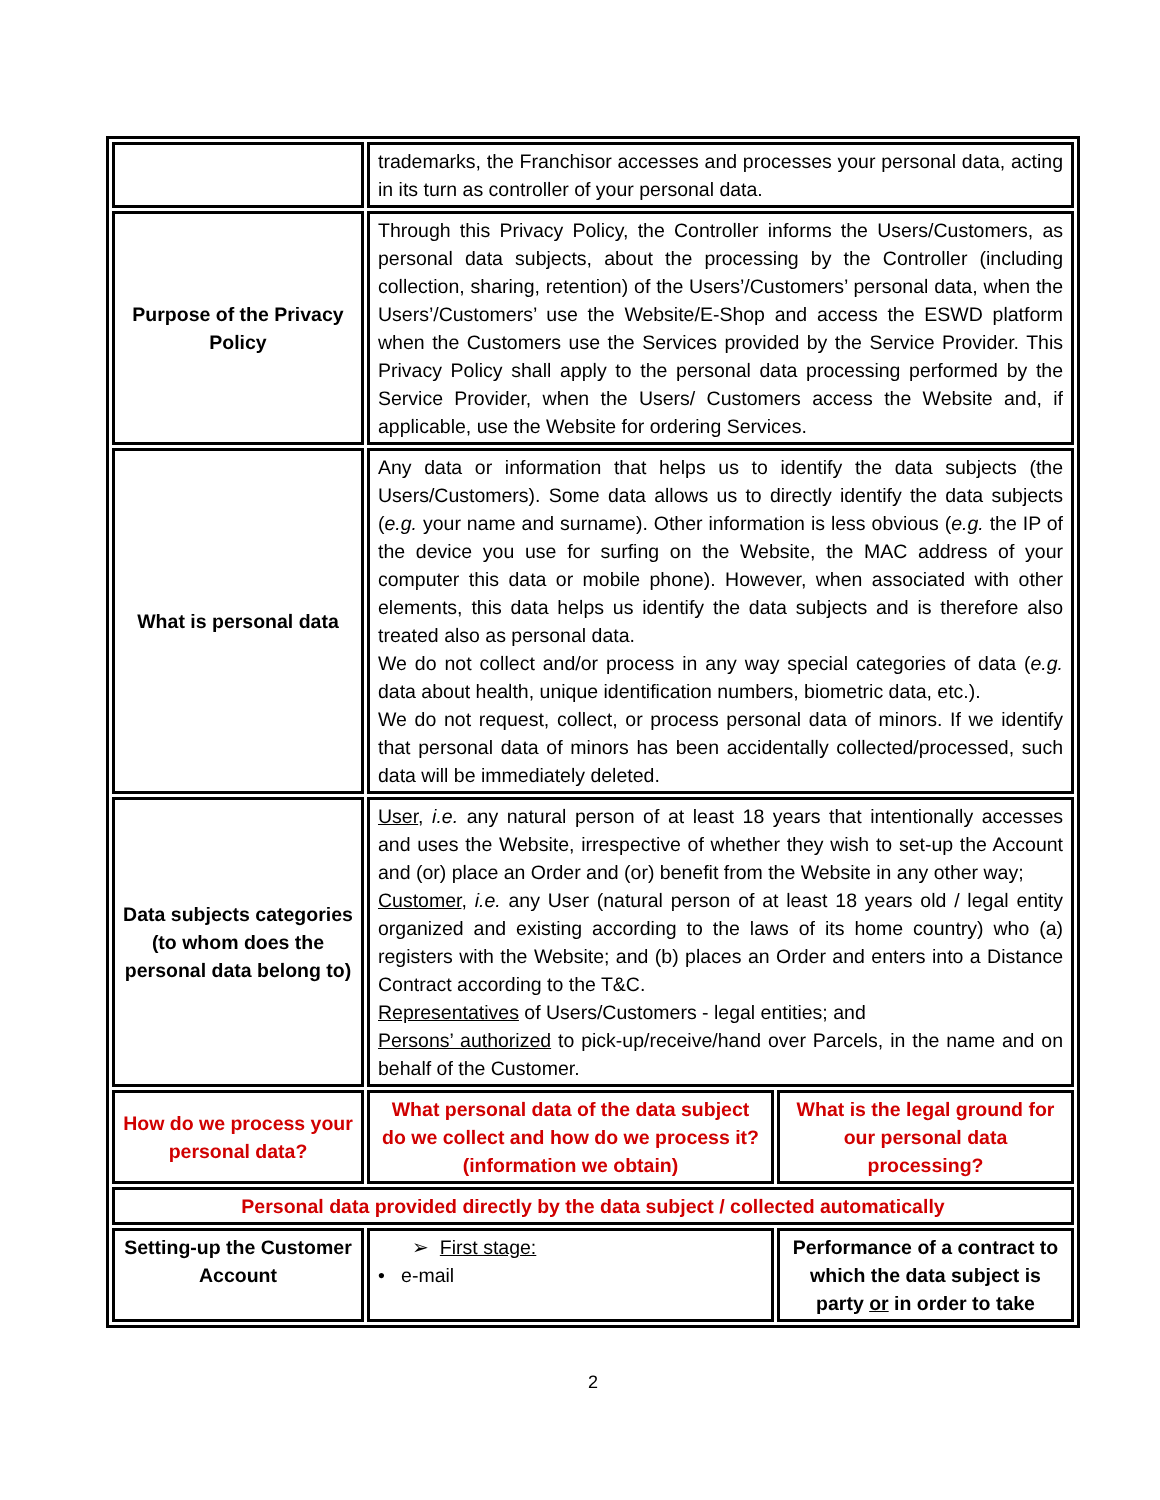| | trademarks, the Franchisor accesses and processes your personal data, acting in its turn as controller of your personal data. | |
| Purpose of the Privacy Policy | Through this Privacy Policy, the Controller informs the Users/Customers, as personal data subjects, about the processing by the Controller (including collection, sharing, retention) of the Users’/Customers’ personal data, when the Users’/Customers’ use the Website/E-Shop and access the ESWD platform when the Customers use the Services provided by the Service Provider. This Privacy Policy shall apply to the personal data processing performed by the Service Provider, when the Users/ Customers access the Website and, if applicable, use the Website for ordering Services. | |
| What is personal data | Any data or information that helps us to identify the data subjects (the Users/Customers). Some data allows us to directly identify the data subjects ( e.g. your name and surname). Other information is less obvious ( e.g. the IP of the device you use for surfing on the Website, the MAC address of your computer this data or mobile phone). However, when associated with other elements, this data helps us identify the data subjects and is therefore also treated also as personal data. We do not collect and/or process in any way special categories of data ( e.g. data about health, unique identification numbers, biometric data, etc.). We do not request, collect, or process personal data of minors. If we identify that personal data of minors has been accidentally collected/processed, such data will be immediately deleted. | |
| Data subjects categories (to whom does the personal data belong to) | User , i.e. any natural person of at least 18 years that intentionally accesses and uses the Website, irrespective of whether they wish to set-up the Account and (or) place an Order and (or) benefit from the Website in any other way; Customer , i.e. any User (natural person of at least 18 years old / legal entity organized and existing according to the laws of its home country) who (a) registers with the Website; and (b) places an Order and enters into a Distance Contract according to the T&C. Representatives of Users/Customers - legal entities; and Persons’ authorized to pick-up/receive/hand over Parcels, in the name and on behalf of the Customer. | |
| How do we process your personal data? | What personal data of the data subject do we collect and how do we process it? (information we obtain) | What is the legal ground for our personal data processing? |
| Personal data provided directly by the data subject / collected automatically | | |
| Setting-up the Customer Account | ➢ First stage: • e-mail | Performance of a contract to which the data subject is party or in order to take |
2